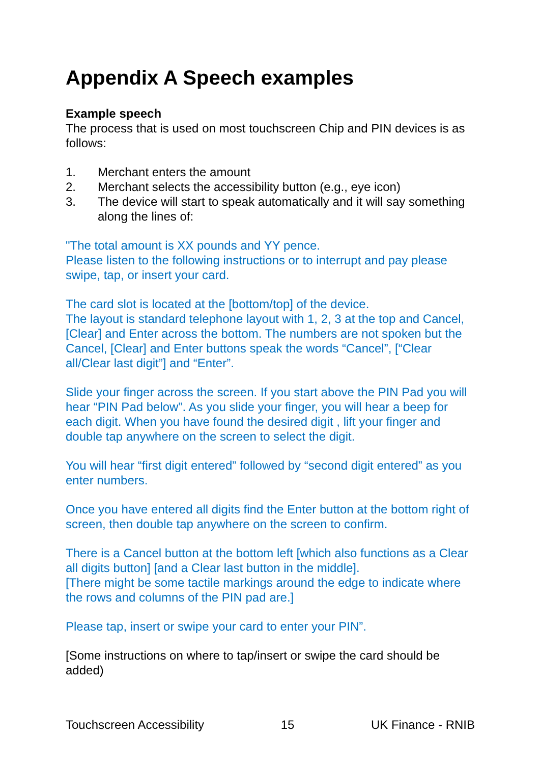Appendix A Speech examples
Example speech
The process that is used on most touchscreen Chip and PIN devices is as follows:
1. Merchant enters the amount
2. Merchant selects the accessibility button (e.g., eye icon)
3. The device will start to speak automatically and it will say something along the lines of:
"The total amount is XX pounds and YY pence.
Please listen to the following instructions or to interrupt and pay please swipe, tap, or insert your card.
The card slot is located at the [bottom/top] of the device.
The layout is standard telephone layout with 1, 2, 3 at the top and Cancel, [Clear] and Enter across the bottom. The numbers are not spoken but the Cancel, [Clear] and Enter buttons speak the words “Cancel”, [“Clear all/Clear last digit”] and “Enter”.
Slide your finger across the screen. If you start above the PIN Pad you will hear “PIN Pad below”. As you slide your finger, you will hear a beep for each digit. When you have found the desired digit , lift your finger and double tap anywhere on the screen to select the digit.
You will hear “first digit entered” followed by “second digit entered” as you enter numbers.
Once you have entered all digits find the Enter button at the bottom right of screen, then double tap anywhere on the screen to confirm.
There is a Cancel button at the bottom left [which also functions as a Clear all digits button] [and a Clear last button in the middle].
[There might be some tactile markings around the edge to indicate where the rows and columns of the PIN pad are.]
Please tap, insert or swipe your card to enter your PIN”.
[Some instructions on where to tap/insert or swipe the card should be added)
Touchscreen Accessibility 15 UK Finance - RNIB